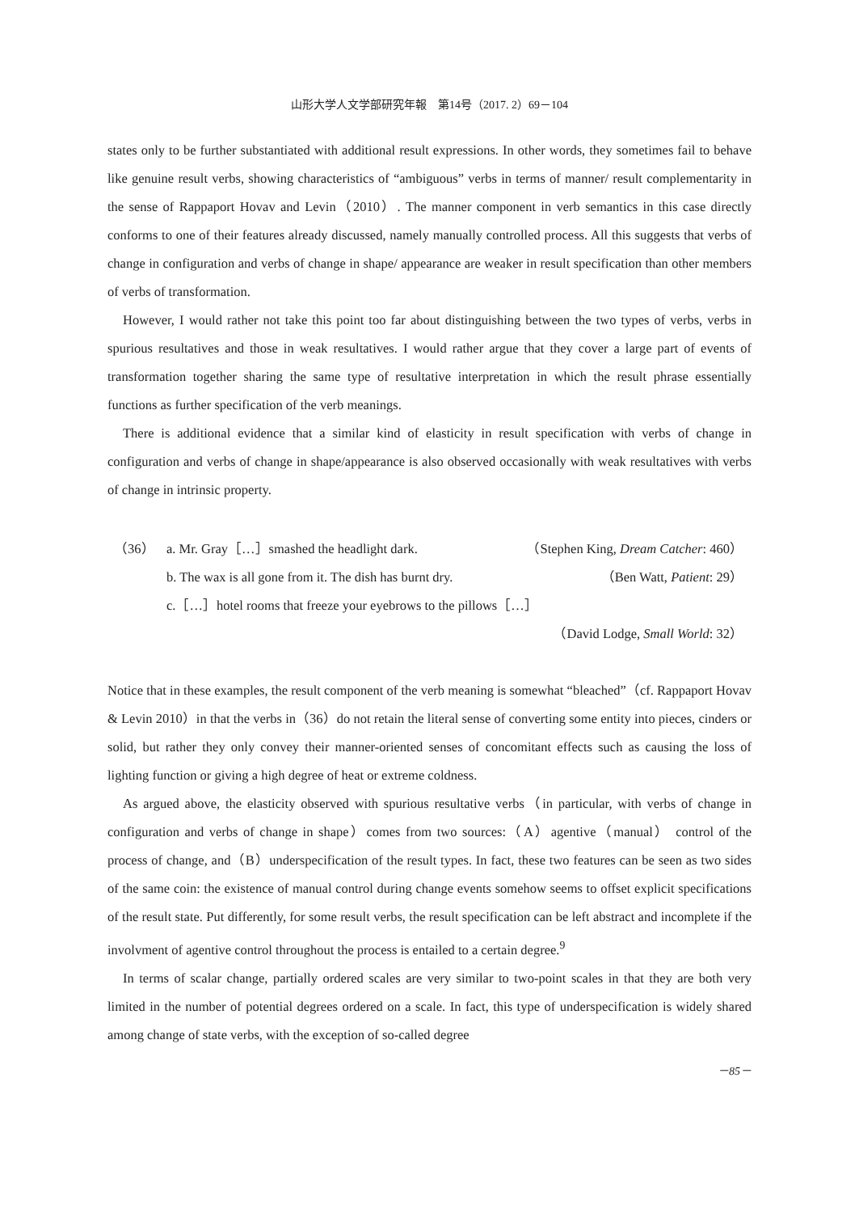山形大学人文学部研究年報　第14号（2017. 2）69－104
states only to be further substantiated with additional result expressions. In other words, they sometimes fail to behave like genuine result verbs, showing characteristics of “ambiguous” verbs in terms of manner/ result complementarity in the sense of Rappaport Hovav and Levin（2010）. The manner component in verb semantics in this case directly conforms to one of their features already discussed, namely manually controlled process. All this suggests that verbs of change in configuration and verbs of change in shape/ appearance are weaker in result specification than other members of verbs of transformation.
However, I would rather not take this point too far about distinguishing between the two types of verbs, verbs in spurious resultatives and those in weak resultatives. I would rather argue that they cover a large part of events of transformation together sharing the same type of resultative interpretation in which the result phrase essentially functions as further specification of the verb meanings.
There is additional evidence that a similar kind of elasticity in result specification with verbs of change in configuration and verbs of change in shape/appearance is also observed occasionally with weak resultatives with verbs of change in intrinsic property.
（36） a. Mr. Gray［…］smashed the headlight dark. （Stephen King, Dream Catcher: 460）
b. The wax is all gone from it. The dish has burnt dry. （Ben Watt, Patient: 29）
c.［…］hotel rooms that freeze your eyebrows to the pillows［…］
（David Lodge, Small World: 32）
Notice that in these examples, the result component of the verb meaning is somewhat “bleached”（cf. Rappaport Hovav & Levin 2010）in that the verbs in（36）do not retain the literal sense of converting some entity into pieces, cinders or solid, but rather they only convey their manner-oriented senses of concomitant effects such as causing the loss of lighting function or giving a high degree of heat or extreme coldness.
As argued above, the elasticity observed with spurious resultative verbs（in particular, with verbs of change in configuration and verbs of change in shape）comes from two sources:（A）agentive（manual） control of the process of change, and（B）underspecification of the result types. In fact, these two features can be seen as two sides of the same coin: the existence of manual control during change events somehow seems to offset explicit specifications of the result state. Put differently, for some result verbs, the result specification can be left abstract and incomplete if the involvment of agentive control throughout the process is entailed to a certain degree.<sup>9</sup>
In terms of scalar change, partially ordered scales are very similar to two-point scales in that they are both very limited in the number of potential degrees ordered on a scale. In fact, this type of underspecification is widely shared among change of state verbs, with the exception of so-called degree
－85－